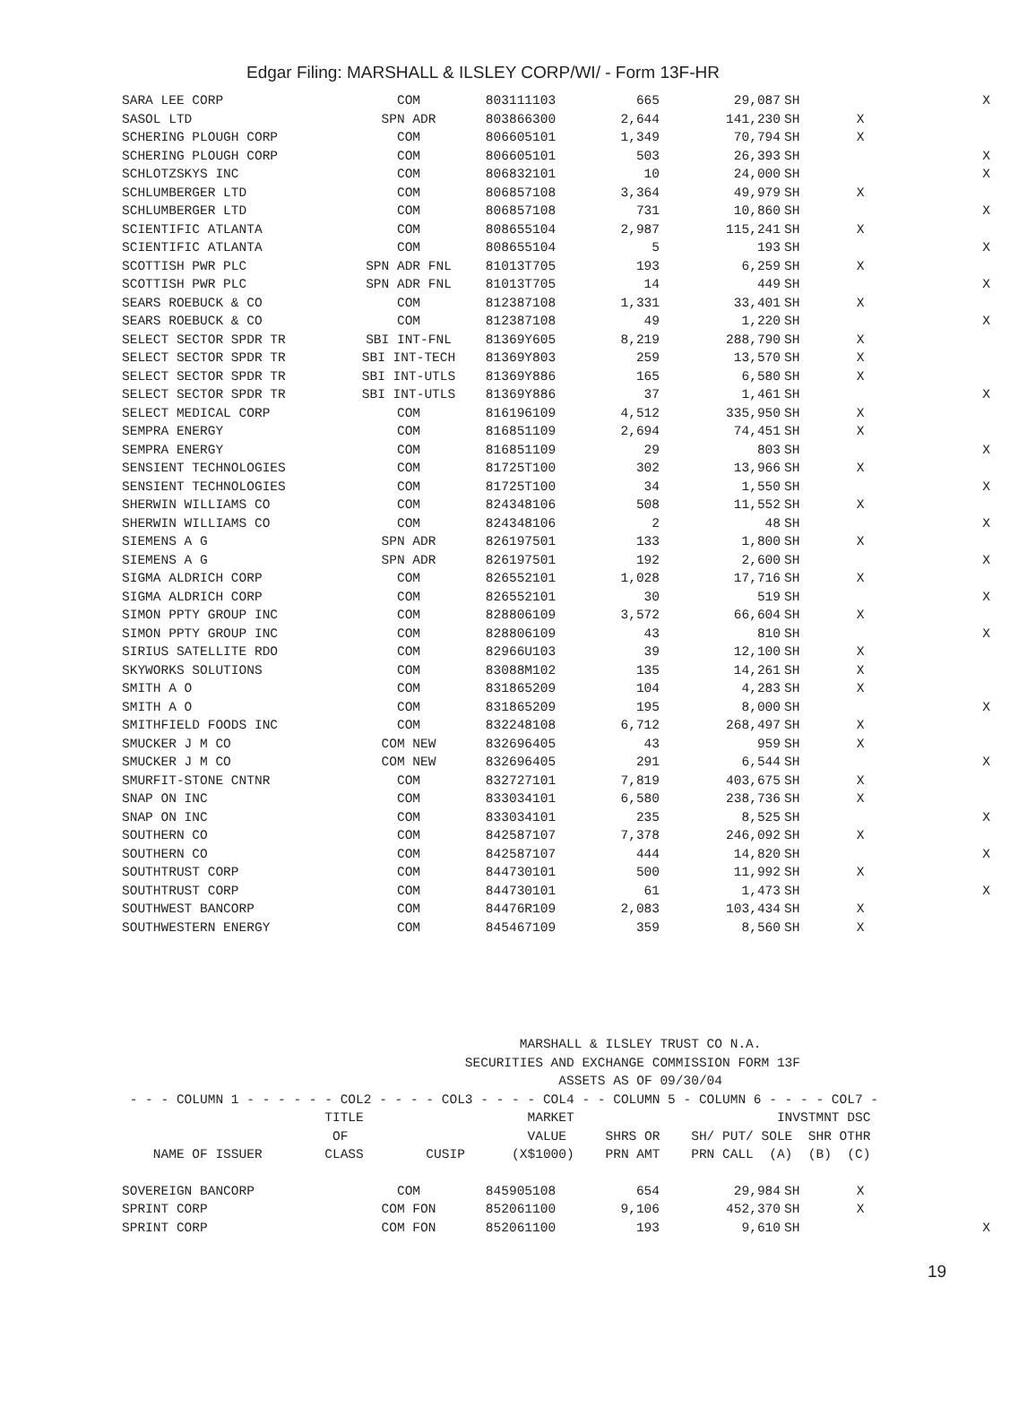Edgar Filing: MARSHALL & ILSLEY CORP/WI/ - Form 13F-HR
| SARA LEE CORP | COM | 803111103 | 665 | 29,087 | SH | | X |
| SASOL LTD | SPN ADR | 803866300 | 2,644 | 141,230 | SH | X | |
| SCHERING PLOUGH CORP | COM | 806605101 | 1,349 | 70,794 | SH | X | |
| SCHERING PLOUGH CORP | COM | 806605101 | 503 | 26,393 | SH | | X |
| SCHLOTZSKYS INC | COM | 806832101 | 10 | 24,000 | SH | | X |
| SCHLUMBERGER LTD | COM | 806857108 | 3,364 | 49,979 | SH | X | |
| SCHLUMBERGER LTD | COM | 806857108 | 731 | 10,860 | SH | | X |
| SCIENTIFIC ATLANTA | COM | 808655104 | 2,987 | 115,241 | SH | X | |
| SCIENTIFIC ATLANTA | COM | 808655104 | 5 | 193 | SH | | X |
| SCOTTISH PWR PLC | SPN ADR FNL | 81013T705 | 193 | 6,259 | SH | X | |
| SCOTTISH PWR PLC | SPN ADR FNL | 81013T705 | 14 | 449 | SH | | X |
| SEARS ROEBUCK & CO | COM | 812387108 | 1,331 | 33,401 | SH | X | |
| SEARS ROEBUCK & CO | COM | 812387108 | 49 | 1,220 | SH | | X |
| SELECT SECTOR SPDR TR | SBI INT-FNL | 81369Y605 | 8,219 | 288,790 | SH | X | |
| SELECT SECTOR SPDR TR | SBI INT-TECH | 81369Y803 | 259 | 13,570 | SH | X | |
| SELECT SECTOR SPDR TR | SBI INT-UTLS | 81369Y886 | 165 | 6,580 | SH | X | |
| SELECT SECTOR SPDR TR | SBI INT-UTLS | 81369Y886 | 37 | 1,461 | SH | | X |
| SELECT MEDICAL CORP | COM | 816196109 | 4,512 | 335,950 | SH | X | |
| SEMPRA ENERGY | COM | 816851109 | 2,694 | 74,451 | SH | X | |
| SEMPRA ENERGY | COM | 816851109 | 29 | 803 | SH | | X |
| SENSIENT TECHNOLOGIES | COM | 81725T100 | 302 | 13,966 | SH | X | |
| SENSIENT TECHNOLOGIES | COM | 81725T100 | 34 | 1,550 | SH | | X |
| SHERWIN WILLIAMS CO | COM | 824348106 | 508 | 11,552 | SH | X | |
| SHERWIN WILLIAMS CO | COM | 824348106 | 2 | 48 | SH | | X |
| SIEMENS A G | SPN ADR | 826197501 | 133 | 1,800 | SH | X | |
| SIEMENS A G | SPN ADR | 826197501 | 192 | 2,600 | SH | | X |
| SIGMA ALDRICH CORP | COM | 826552101 | 1,028 | 17,716 | SH | X | |
| SIGMA ALDRICH CORP | COM | 826552101 | 30 | 519 | SH | | X |
| SIMON PPTY GROUP INC | COM | 828806109 | 3,572 | 66,604 | SH | X | |
| SIMON PPTY GROUP INC | COM | 828806109 | 43 | 810 | SH | | X |
| SIRIUS SATELLITE RDO | COM | 82966U103 | 39 | 12,100 | SH | X | |
| SKYWORKS SOLUTIONS | COM | 83088M102 | 135 | 14,261 | SH | X | |
| SMITH A O | COM | 831865209 | 104 | 4,283 | SH | X | |
| SMITH A O | COM | 831865209 | 195 | 8,000 | SH | | X |
| SMITHFIELD FOODS INC | COM | 832248108 | 6,712 | 268,497 | SH | X | |
| SMUCKER J M CO | COM NEW | 832696405 | 43 | 959 | SH | X | |
| SMUCKER J M CO | COM NEW | 832696405 | 291 | 6,544 | SH | | X |
| SMURFIT-STONE CNTNR | COM | 832727101 | 7,819 | 403,675 | SH | X | |
| SNAP ON INC | COM | 833034101 | 6,580 | 238,736 | SH | X | |
| SNAP ON INC | COM | 833034101 | 235 | 8,525 | SH | | X |
| SOUTHERN CO | COM | 842587107 | 7,378 | 246,092 | SH | X | |
| SOUTHERN CO | COM | 842587107 | 444 | 14,820 | SH | | X |
| SOUTHTRUST CORP | COM | 844730101 | 500 | 11,992 | SH | X | |
| SOUTHTRUST CORP | COM | 844730101 | 61 | 1,473 | SH | | X |
| SOUTHWEST BANCORP | COM | 84476R109 | 2,083 | 103,434 | SH | X | |
| SOUTHWESTERN ENERGY | COM | 845467109 | 359 | 8,560 | SH | X | |
MARSHALL & ILSLEY TRUST CO N.A. SECURITIES AND EXCHANGE COMMISSION FORM 13F ASSETS AS OF 09/30/04 - - - COLUMN 1 - - - - - - COL2 - - - - COL3 - - - - COL4 - - COLUMN 5 - COLUMN 6 - - - - COL7 - TITLE MARKET INVSTMNT DSC OF VALUE SHRS OR SH/ PUT/ SOLE SHR OTHR NAME OF ISSUER CLASS CUSIP (X$1000) PRN AMT PRN CALL (A) (B) (C)
| SOVEREIGN BANCORP | COM | 845905108 | 654 | 29,984 | SH | X | |
| SPRINT CORP | COM FON | 852061100 | 9,106 | 452,370 | SH | X | |
| SPRINT CORP | COM FON | 852061100 | 193 | 9,610 | SH | | X |
19